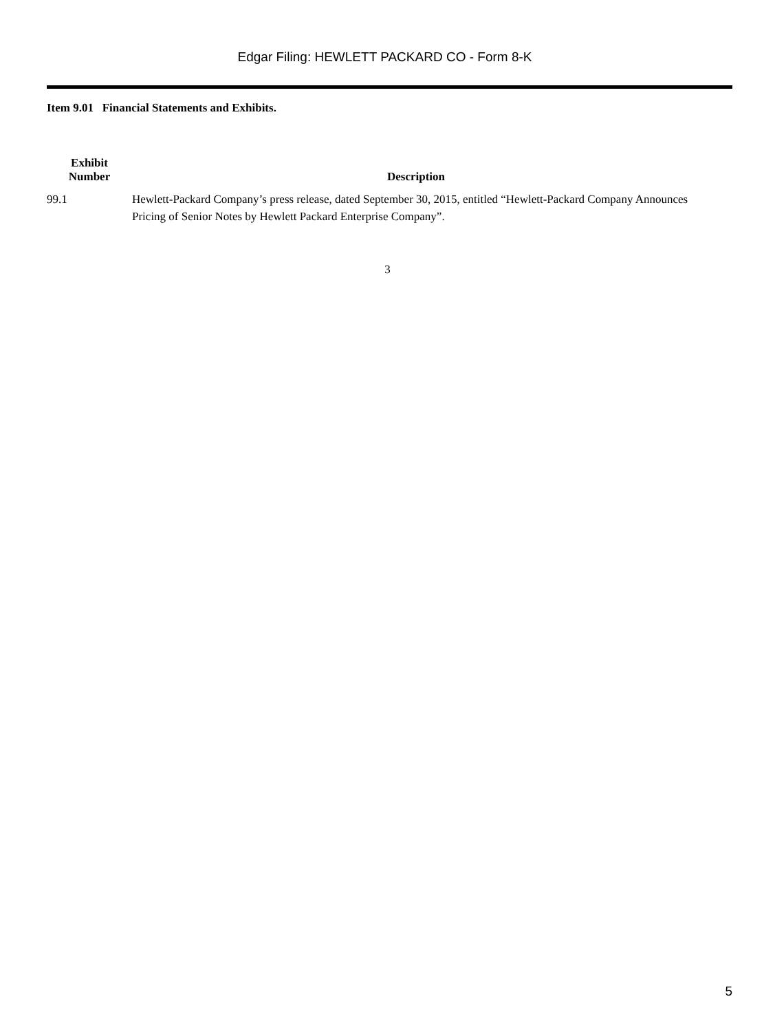Edgar Filing: HEWLETT PACKARD CO - Form 8-K
Item 9.01 Financial Statements and Exhibits.
| Exhibit Number | Description |
| --- | --- |
| 99.1 | Hewlett-Packard Company’s press release, dated September 30, 2015, entitled “Hewlett-Packard Company Announces Pricing of Senior Notes by Hewlett Packard Enterprise Company”. |
3
5